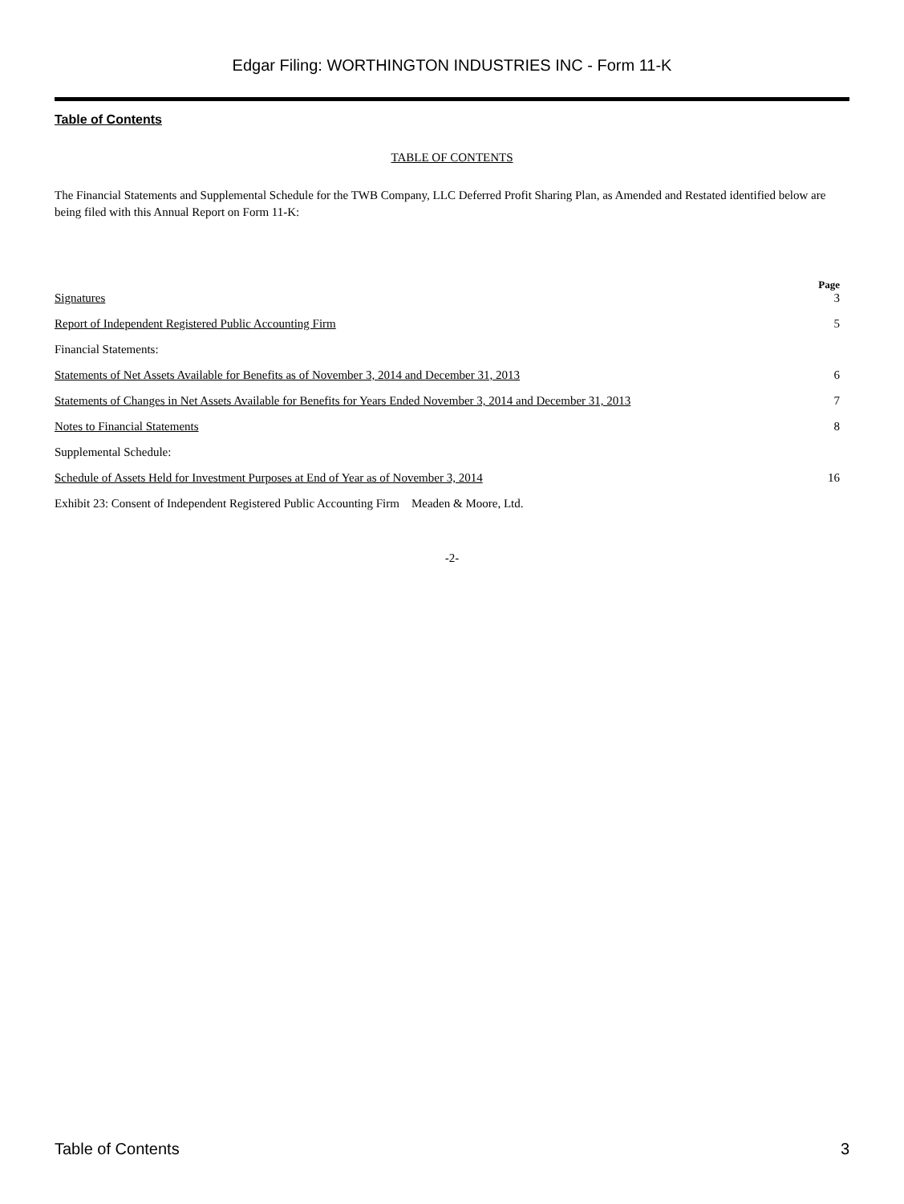Edgar Filing: WORTHINGTON INDUSTRIES INC - Form 11-K
Table of Contents
TABLE OF CONTENTS
The Financial Statements and Supplemental Schedule for the TWB Company, LLC Deferred Profit Sharing Plan, as Amended and Restated identified below are being filed with this Annual Report on Form 11-K:
| | Page |
| --- | --- |
| Signatures | 3 |
| Report of Independent Registered Public Accounting Firm | 5 |
| Financial Statements: | |
| Statements of Net Assets Available for Benefits as of November 3, 2014 and December 31, 2013 | 6 |
| Statements of Changes in Net Assets Available for Benefits for Years Ended November 3, 2014 and December 31, 2013 | 7 |
| Notes to Financial Statements | 8 |
| Supplemental Schedule: | |
| Schedule of Assets Held for Investment Purposes at End of Year as of November 3, 2014 | 16 |
| Exhibit 23: Consent of Independent Registered Public Accounting Firm Meaden & Moore, Ltd. | |
-2-
Table of Contents 3